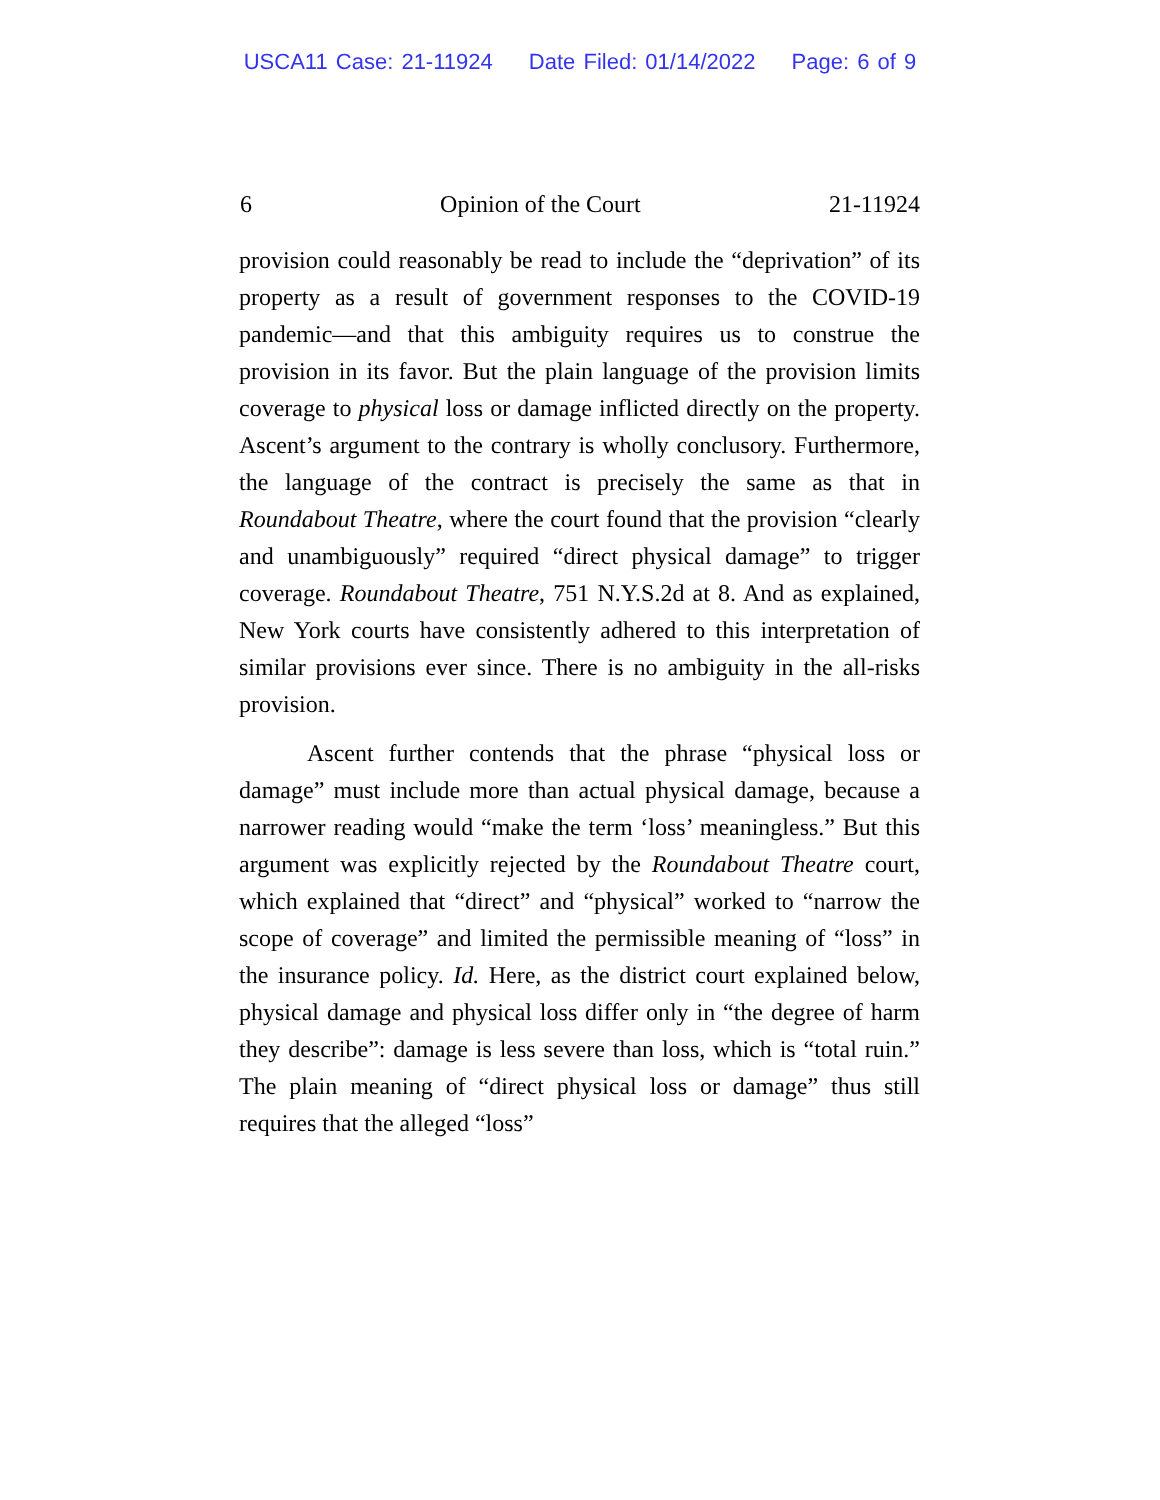USCA11 Case: 21-11924 Date Filed: 01/14/2022 Page: 6 of 9
6 Opinion of the Court 21-11924
provision could reasonably be read to include the “deprivation” of its property as a result of government responses to the COVID-19 pandemic—and that this ambiguity requires us to construe the provision in its favor. But the plain language of the provision limits coverage to physical loss or damage inflicted directly on the property. Ascent’s argument to the contrary is wholly conclusory. Furthermore, the language of the contract is precisely the same as that in Roundabout Theatre, where the court found that the provision “clearly and unambiguously” required “direct physical damage” to trigger coverage. Roundabout Theatre, 751 N.Y.S.2d at 8. And as explained, New York courts have consistently adhered to this interpretation of similar provisions ever since. There is no ambiguity in the all-risks provision.
Ascent further contends that the phrase “physical loss or damage” must include more than actual physical damage, because a narrower reading would “make the term ‘loss’ meaningless.” But this argument was explicitly rejected by the Roundabout Theatre court, which explained that “direct” and “physical” worked to “narrow the scope of coverage” and limited the permissible meaning of “loss” in the insurance policy. Id. Here, as the district court explained below, physical damage and physical loss differ only in “the degree of harm they describe”: damage is less severe than loss, which is “total ruin.” The plain meaning of “direct physical loss or damage” thus still requires that the alleged “loss”